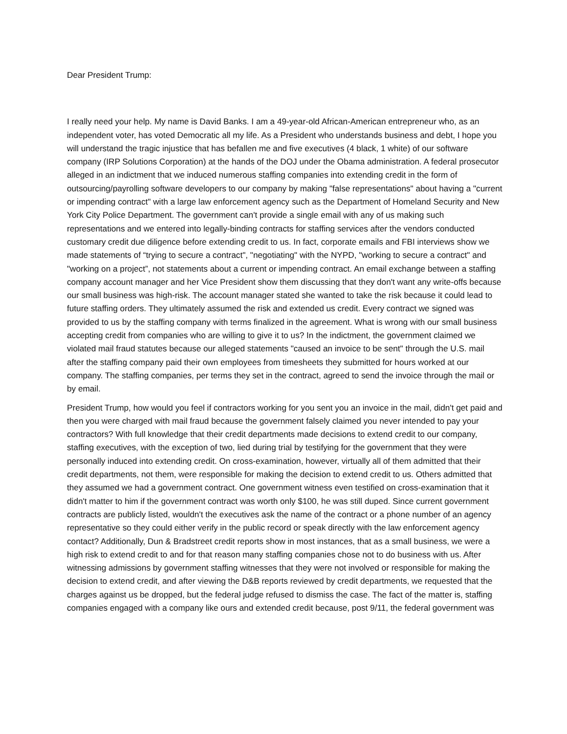Dear President Trump:
I really need your help. My name is David Banks. I am a 49-year-old African-American entrepreneur who, as an independent voter, has voted Democratic all my life. As a President who understands business and debt, I hope you will understand the tragic injustice that has befallen me and five executives (4 black, 1 white) of our software company (IRP Solutions Corporation) at the hands of the DOJ under the Obama administration. A federal prosecutor alleged in an indictment that we induced numerous staffing companies into extending credit in the form of outsourcing/payrolling software developers to our company by making "false representations" about having a "current or impending contract" with a large law enforcement agency such as the Department of Homeland Security and New York City Police Department. The government can't provide a single email with any of us making such representations and we entered into legally-binding contracts for staffing services after the vendors conducted customary credit due diligence before extending credit to us. In fact, corporate emails and FBI interviews show we made statements of “trying to secure a contract", "negotiating" with the NYPD, "working to secure a contract" and "working on a project”, not statements about a current or impending contract. An email exchange between a staffing company account manager and her Vice President show them discussing that they don't want any write-offs because our small business was high-risk. The account manager stated she wanted to take the risk because it could lead to future staffing orders. They ultimately assumed the risk and extended us credit. Every contract we signed was provided to us by the staffing company with terms finalized in the agreement. What is wrong with our small business accepting credit from companies who are willing to give it to us? In the indictment, the government claimed we violated mail fraud statutes because our alleged statements "caused an invoice to be sent" through the U.S. mail after the staffing company paid their own employees from timesheets they submitted for hours worked at our company. The staffing companies, per terms they set in the contract, agreed to send the invoice through the mail or by email.
President Trump, how would you feel if contractors working for you sent you an invoice in the mail, didn't get paid and then you were charged with mail fraud because the government falsely claimed you never intended to pay your contractors? With full knowledge that their credit departments made decisions to extend credit to our company, staffing executives, with the exception of two, lied during trial by testifying for the government that they were personally induced into extending credit. On cross-examination, however, virtually all of them admitted that their credit departments, not them, were responsible for making the decision to extend credit to us. Others admitted that they assumed we had a government contract. One government witness even testified on cross-examination that it didn't matter to him if the government contract was worth only $100, he was still duped. Since current government contracts are publicly listed, wouldn't the executives ask the name of the contract or a phone number of an agency representative so they could either verify in the public record or speak directly with the law enforcement agency contact? Additionally, Dun & Bradstreet credit reports show in most instances, that as a small business, we were a high risk to extend credit to and for that reason many staffing companies chose not to do business with us. After witnessing admissions by government staffing witnesses that they were not involved or responsible for making the decision to extend credit, and after viewing the D&B reports reviewed by credit departments, we requested that the charges against us be dropped, but the federal judge refused to dismiss the case. The fact of the matter is, staffing companies engaged with a company like ours and extended credit because, post 9/11, the federal government was